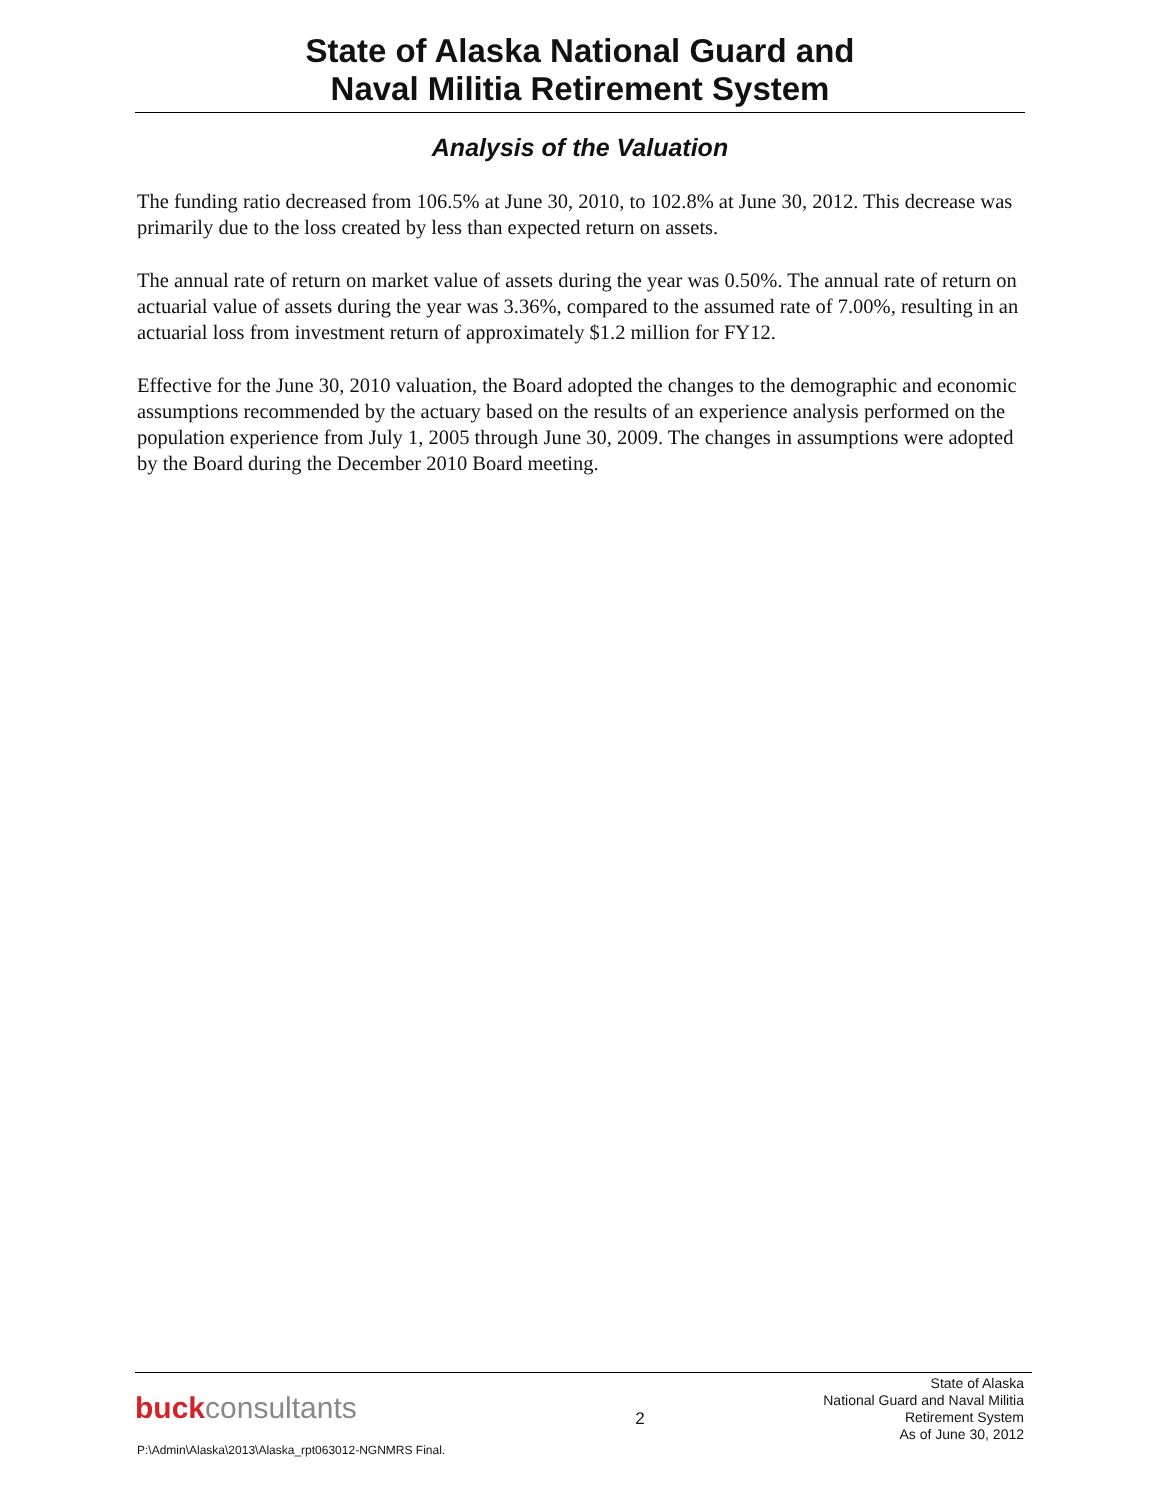State of Alaska National Guard and
Naval Militia Retirement System
Analysis of the Valuation
The funding ratio decreased from 106.5% at June 30, 2010, to 102.8% at June 30, 2012. This decrease was primarily due to the loss created by less than expected return on assets.
The annual rate of return on market value of assets during the year was 0.50%. The annual rate of return on actuarial value of assets during the year was 3.36%, compared to the assumed rate of 7.00%, resulting in an actuarial loss from investment return of approximately $1.2 million for FY12.
Effective for the June 30, 2010 valuation, the Board adopted the changes to the demographic and economic assumptions recommended by the actuary based on the results of an experience analysis performed on the population experience from July 1, 2005 through June 30, 2009. The changes in assumptions were adopted by the Board during the December 2010 Board meeting.
buckconsultants
2
State of Alaska
National Guard and Naval Militia
Retirement System
As of June 30, 2012
P:\Admin\Alaska\2013\Alaska_rpt063012-NGNMRS Final.